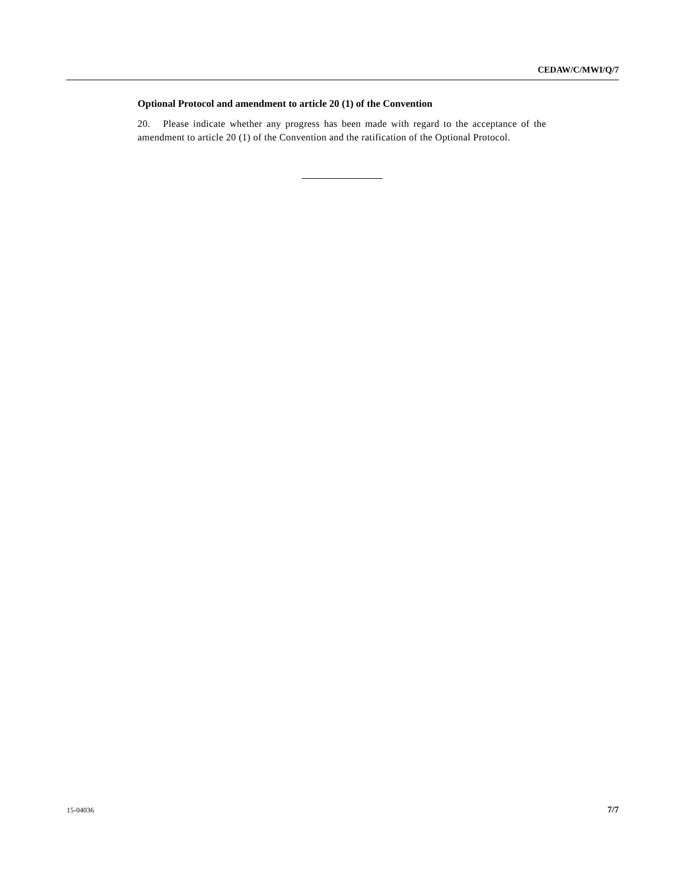CEDAW/C/MWI/Q/7
Optional Protocol and amendment to article 20 (1) of the Convention
20. Please indicate whether any progress has been made with regard to the acceptance of the amendment to article 20 (1) of the Convention and the ratification of the Optional Protocol.
15-04036 7/7